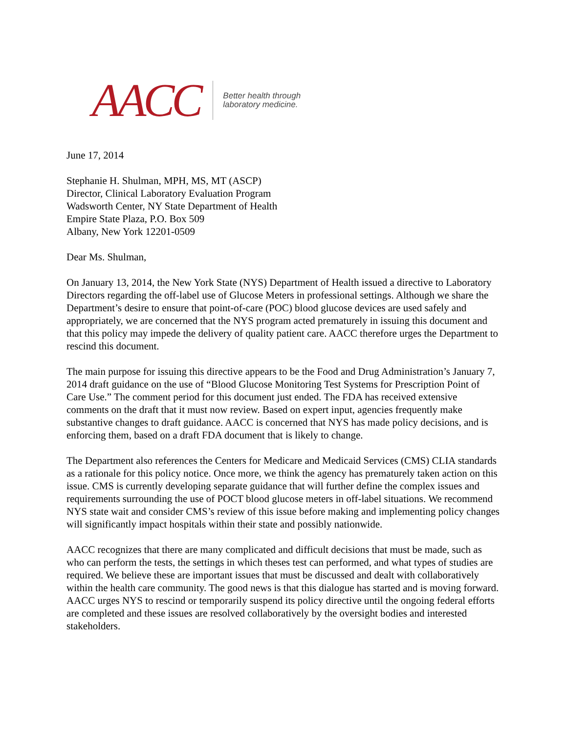AACC
Better health through
laboratory medicine.
June 17, 2014
Stephanie H. Shulman, MPH, MS, MT (ASCP)
Director, Clinical Laboratory Evaluation Program
Wadsworth Center, NY State Department of Health
Empire State Plaza, P.O. Box 509
Albany, New York 12201-0509
Dear Ms. Shulman,
On January 13, 2014, the New York State (NYS) Department of Health issued a directive to Laboratory Directors regarding the off-label use of Glucose Meters in professional settings. Although we share the Department’s desire to ensure that point-of-care (POC) blood glucose devices are used safely and appropriately, we are concerned that the NYS program acted prematurely in issuing this document and that this policy may impede the delivery of quality patient care. AACC therefore urges the Department to rescind this document.
The main purpose for issuing this directive appears to be the Food and Drug Administration’s January 7, 2014 draft guidance on the use of “Blood Glucose Monitoring Test Systems for Prescription Point of Care Use.” The comment period for this document just ended. The FDA has received extensive comments on the draft that it must now review. Based on expert input, agencies frequently make substantive changes to draft guidance. AACC is concerned that NYS has made policy decisions, and is enforcing them, based on a draft FDA document that is likely to change.
The Department also references the Centers for Medicare and Medicaid Services (CMS) CLIA standards as a rationale for this policy notice. Once more, we think the agency has prematurely taken action on this issue. CMS is currently developing separate guidance that will further define the complex issues and requirements surrounding the use of POCT blood glucose meters in off-label situations. We recommend NYS state wait and consider CMS’s review of this issue before making and implementing policy changes will significantly impact hospitals within their state and possibly nationwide.
AACC recognizes that there are many complicated and difficult decisions that must be made, such as who can perform the tests, the settings in which theses test can performed, and what types of studies are required. We believe these are important issues that must be discussed and dealt with collaboratively within the health care community. The good news is that this dialogue has started and is moving forward. AACC urges NYS to rescind or temporarily suspend its policy directive until the ongoing federal efforts are completed and these issues are resolved collaboratively by the oversight bodies and interested stakeholders.